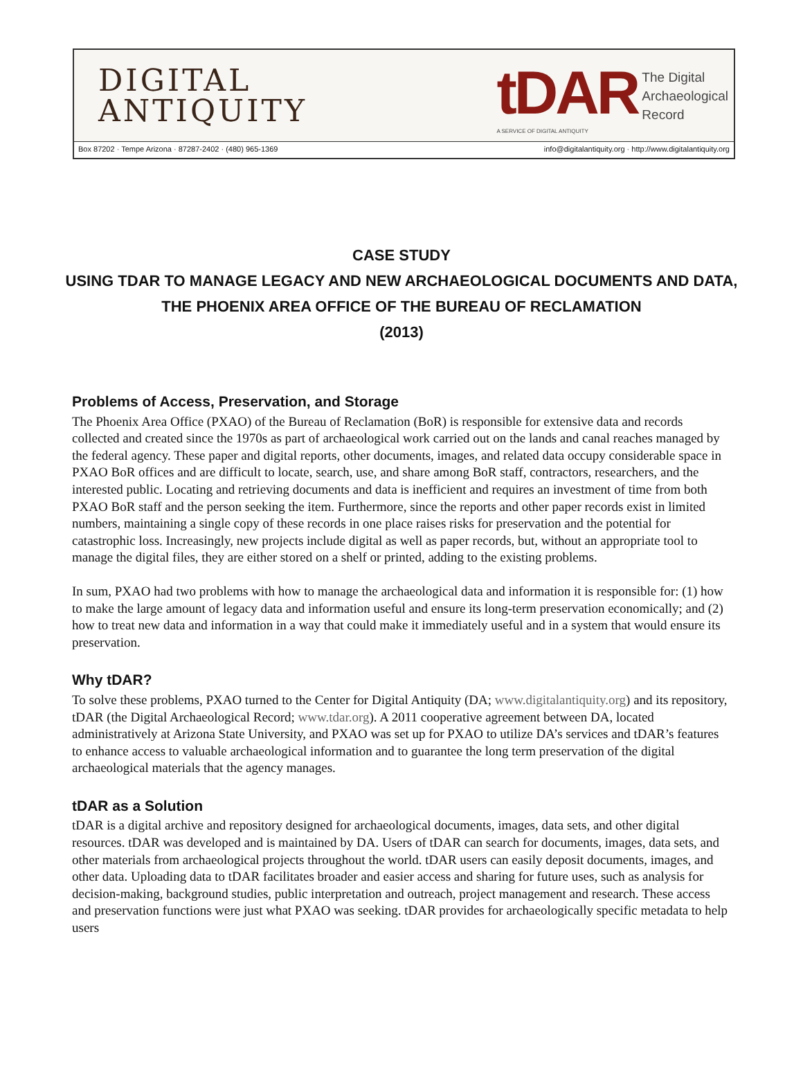DIGITAL
ANTIQUITY
tDAR
A SERVICE OF DIGITAL ANTIQUITY
The Digital
Archaeological
Record
Box 87202 · Tempe Arizona · 87287-2402 · (480) 965-1369 info@digitalantiquity.org · http://www.digitalantiquity.org
CASE STUDY
USING TDAR TO MANAGE LEGACY AND NEW ARCHAEOLOGICAL DOCUMENTS AND DATA,
THE PHOENIX AREA OFFICE OF THE BUREAU OF RECLAMATION
(2013)
Problems of Access, Preservation, and Storage
The Phoenix Area Office (PXAO) of the Bureau of Reclamation (BoR) is responsible for extensive data and records collected and created since the 1970s as part of archaeological work carried out on the lands and canal reaches managed by the federal agency. These paper and digital reports, other documents, images, and related data occupy considerable space in PXAO BoR offices and are difficult to locate, search, use, and share among BoR staff, contractors, researchers, and the interested public. Locating and retrieving documents and data is inefficient and requires an investment of time from both PXAO BoR staff and the person seeking the item. Furthermore, since the reports and other paper records exist in limited numbers, maintaining a single copy of these records in one place raises risks for preservation and the potential for catastrophic loss. Increasingly, new projects include digital as well as paper records, but, without an appropriate tool to manage the digital files, they are either stored on a shelf or printed, adding to the existing problems.
In sum, PXAO had two problems with how to manage the archaeological data and information it is responsible for: (1) how to make the large amount of legacy data and information useful and ensure its long-term preservation economically; and (2) how to treat new data and information in a way that could make it immediately useful and in a system that would ensure its preservation.
Why tDAR?
To solve these problems, PXAO turned to the Center for Digital Antiquity (DA; www.digitalantiquity.org) and its repository, tDAR (the Digital Archaeological Record; www.tdar.org). A 2011 cooperative agreement between DA, located administratively at Arizona State University, and PXAO was set up for PXAO to utilize DA’s services and tDAR’s features to enhance access to valuable archaeological information and to guarantee the long term preservation of the digital archaeological materials that the agency manages.
tDAR as a Solution
tDAR is a digital archive and repository designed for archaeological documents, images, data sets, and other digital resources. tDAR was developed and is maintained by DA. Users of tDAR can search for documents, images, data sets, and other materials from archaeological projects throughout the world. tDAR users can easily deposit documents, images, and other data. Uploading data to tDAR facilitates broader and easier access and sharing for future uses, such as analysis for decision-making, background studies, public interpretation and outreach, project management and research. These access and preservation functions were just what PXAO was seeking. tDAR provides for archaeologically specific metadata to help users